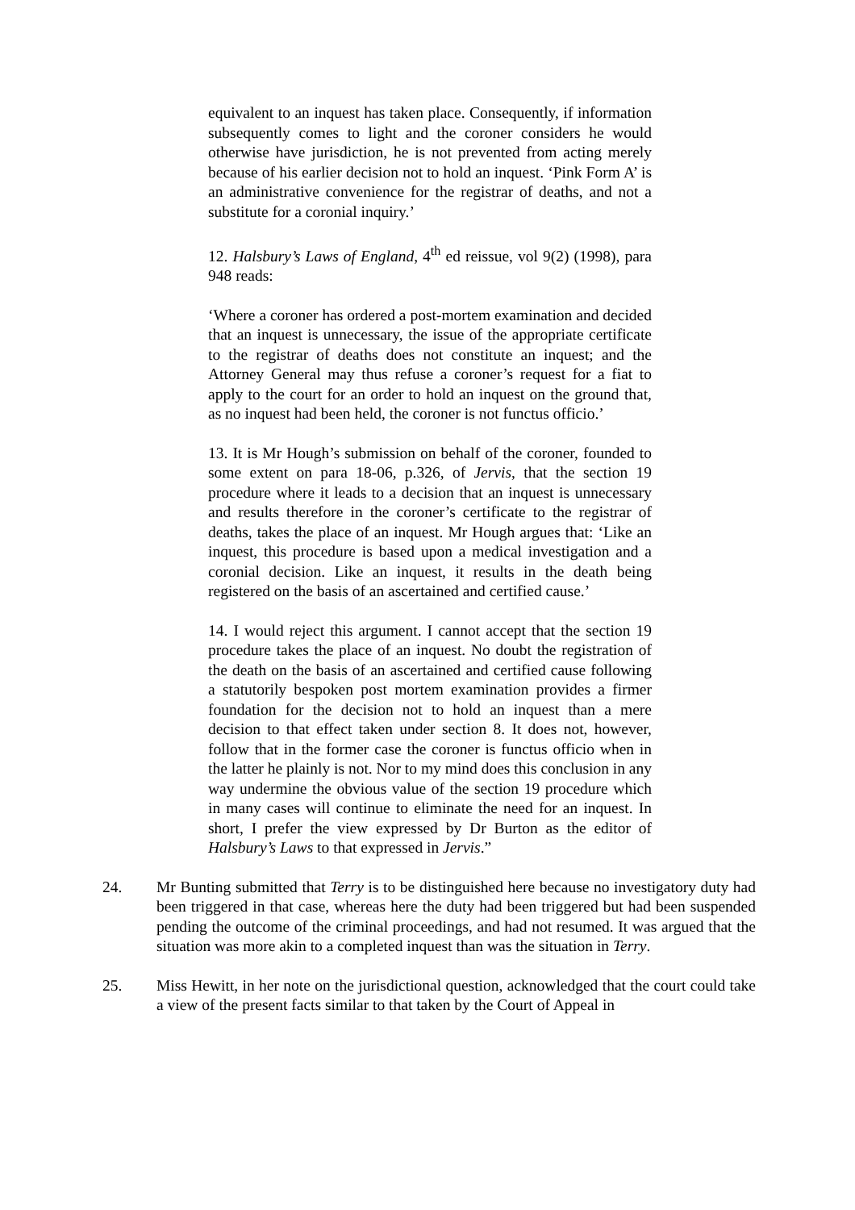equivalent to an inquest has taken place. Consequently, if information subsequently comes to light and the coroner considers he would otherwise have jurisdiction, he is not prevented from acting merely because of his earlier decision not to hold an inquest. ‘Pink Form A’ is an administrative convenience for the registrar of deaths, and not a substitute for a coronial inquiry.’
12. Halsbury’s Laws of England, 4<sup>th</sup> ed reissue, vol 9(2) (1998), para 948 reads:
‘Where a coroner has ordered a post-mortem examination and decided that an inquest is unnecessary, the issue of the appropriate certificate to the registrar of deaths does not constitute an inquest; and the Attorney General may thus refuse a coroner’s request for a fiat to apply to the court for an order to hold an inquest on the ground that, as no inquest had been held, the coroner is not functus officio.’
13. It is Mr Hough’s submission on behalf of the coroner, founded to some extent on para 18-06, p.326, of Jervis, that the section 19 procedure where it leads to a decision that an inquest is unnecessary and results therefore in the coroner’s certificate to the registrar of deaths, takes the place of an inquest. Mr Hough argues that: ‘Like an inquest, this procedure is based upon a medical investigation and a coronial decision. Like an inquest, it results in the death being registered on the basis of an ascertained and certified cause.’
14. I would reject this argument. I cannot accept that the section 19 procedure takes the place of an inquest. No doubt the registration of the death on the basis of an ascertained and certified cause following a statutorily bespoken post mortem examination provides a firmer foundation for the decision not to hold an inquest than a mere decision to that effect taken under section 8. It does not, however, follow that in the former case the coroner is functus officio when in the latter he plainly is not. Nor to my mind does this conclusion in any way undermine the obvious value of the section 19 procedure which in many cases will continue to eliminate the need for an inquest. In short, I prefer the view expressed by Dr Burton as the editor of Halsbury’s Laws to that expressed in Jervis.”
24. Mr Bunting submitted that Terry is to be distinguished here because no investigatory duty had been triggered in that case, whereas here the duty had been triggered but had been suspended pending the outcome of the criminal proceedings, and had not resumed. It was argued that the situation was more akin to a completed inquest than was the situation in Terry.
25. Miss Hewitt, in her note on the jurisdictional question, acknowledged that the court could take a view of the present facts similar to that taken by the Court of Appeal in